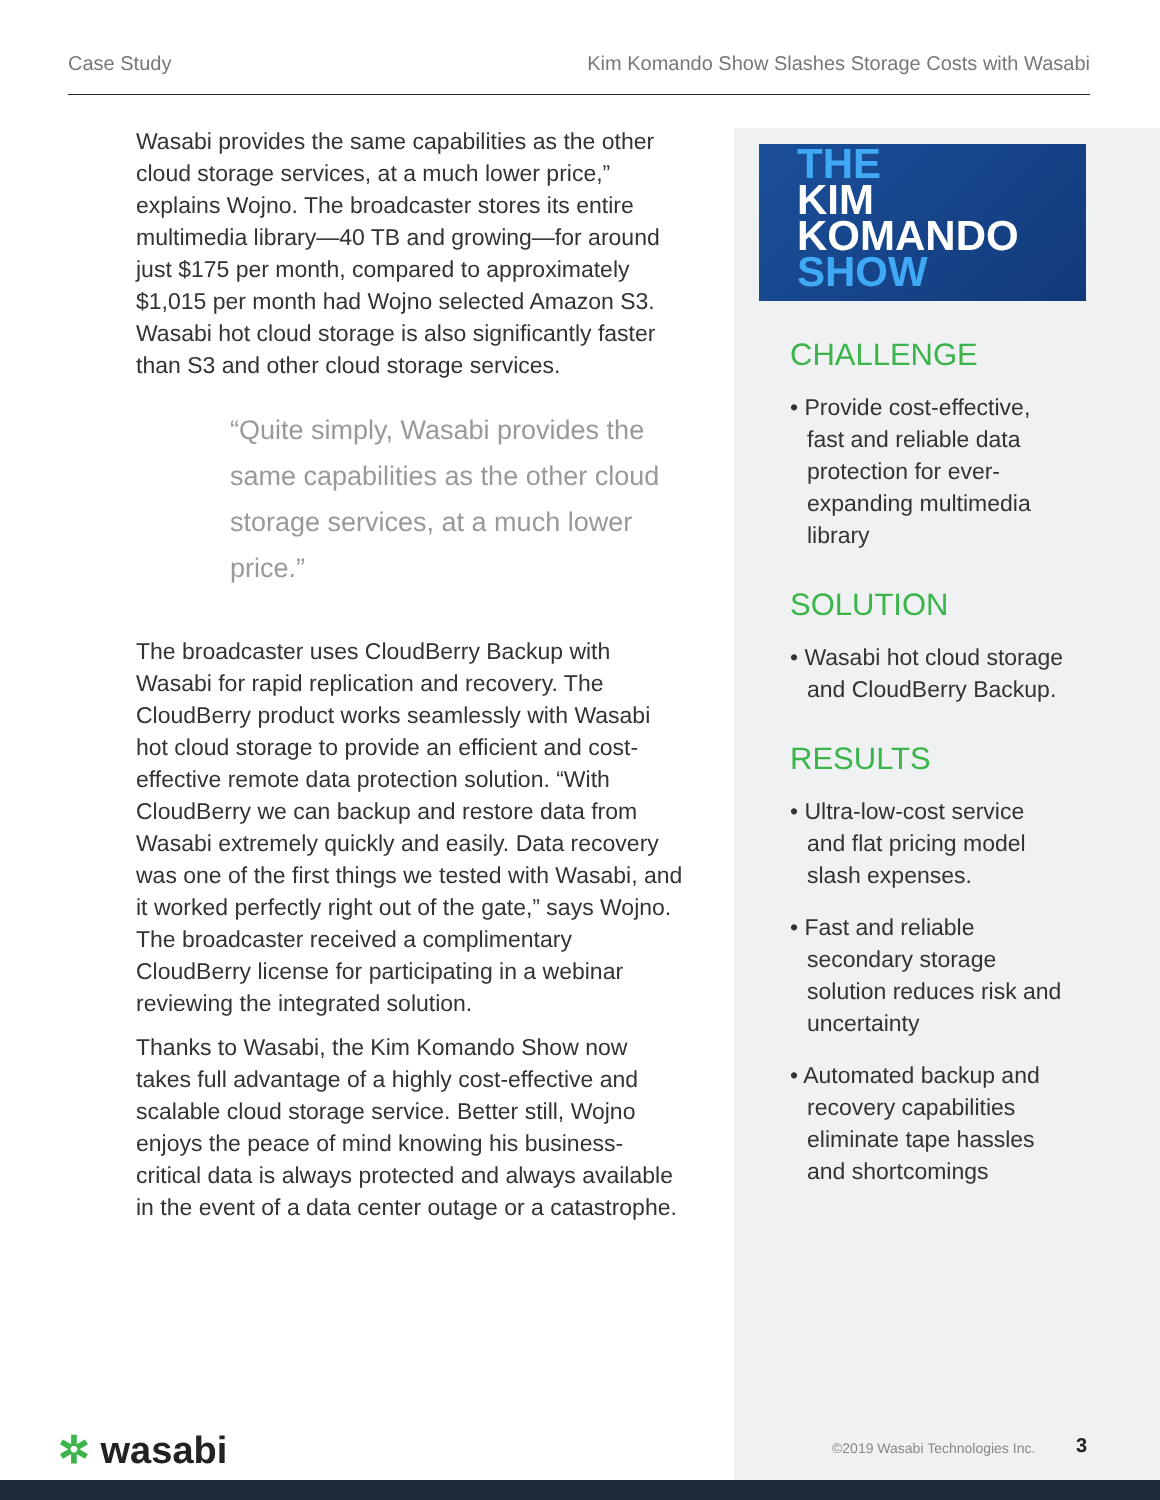Case Study Kim Komando Show Slashes Storage Costs with Wasabi
Wasabi provides the same capabilities as the other cloud storage services, at a much lower price,” explains Wojno. The broadcaster stores its entire multimedia library—40 TB and growing—for around just $175 per month, compared to approximately $1,015 per month had Wojno selected Amazon S3. Wasabi hot cloud storage is also significantly faster than S3 and other cloud storage services.
“Quite simply, Wasabi provides the same capabilities as the other cloud storage services, at a much lower price.”
The broadcaster uses CloudBerry Backup with Wasabi for rapid replication and recovery. The CloudBerry product works seamlessly with Wasabi hot cloud storage to provide an efficient and cost-effective remote data protection solution. “With CloudBerry we can backup and restore data from Wasabi extremely quickly and easily. Data recovery was one of the first things we tested with Wasabi, and it worked perfectly right out of the gate,” says Wojno. The broadcaster received a complimentary CloudBerry license for participating in a webinar reviewing the integrated solution.
Thanks to Wasabi, the Kim Komando Show now takes full advantage of a highly cost-effective and scalable cloud storage service. Better still, Wojno enjoys the peace of mind knowing his business-critical data is always protected and always available in the event of a data center outage or a catastrophe.
THE
KIM
KOMANDO
SHOW
CHALLENGE
• Provide cost-effective, fast and reliable data protection for ever-expanding multimedia library
SOLUTION
• Wasabi hot cloud storage and CloudBerry Backup.
RESULTS
• Ultra-low-cost service and flat pricing model slash expenses.
• Fast and reliable secondary storage solution reduces risk and uncertainty
• Automated backup and recovery capabilities eliminate tape hassles and shortcomings
✲ wasabi ©2019 Wasabi Technologies Inc. 3